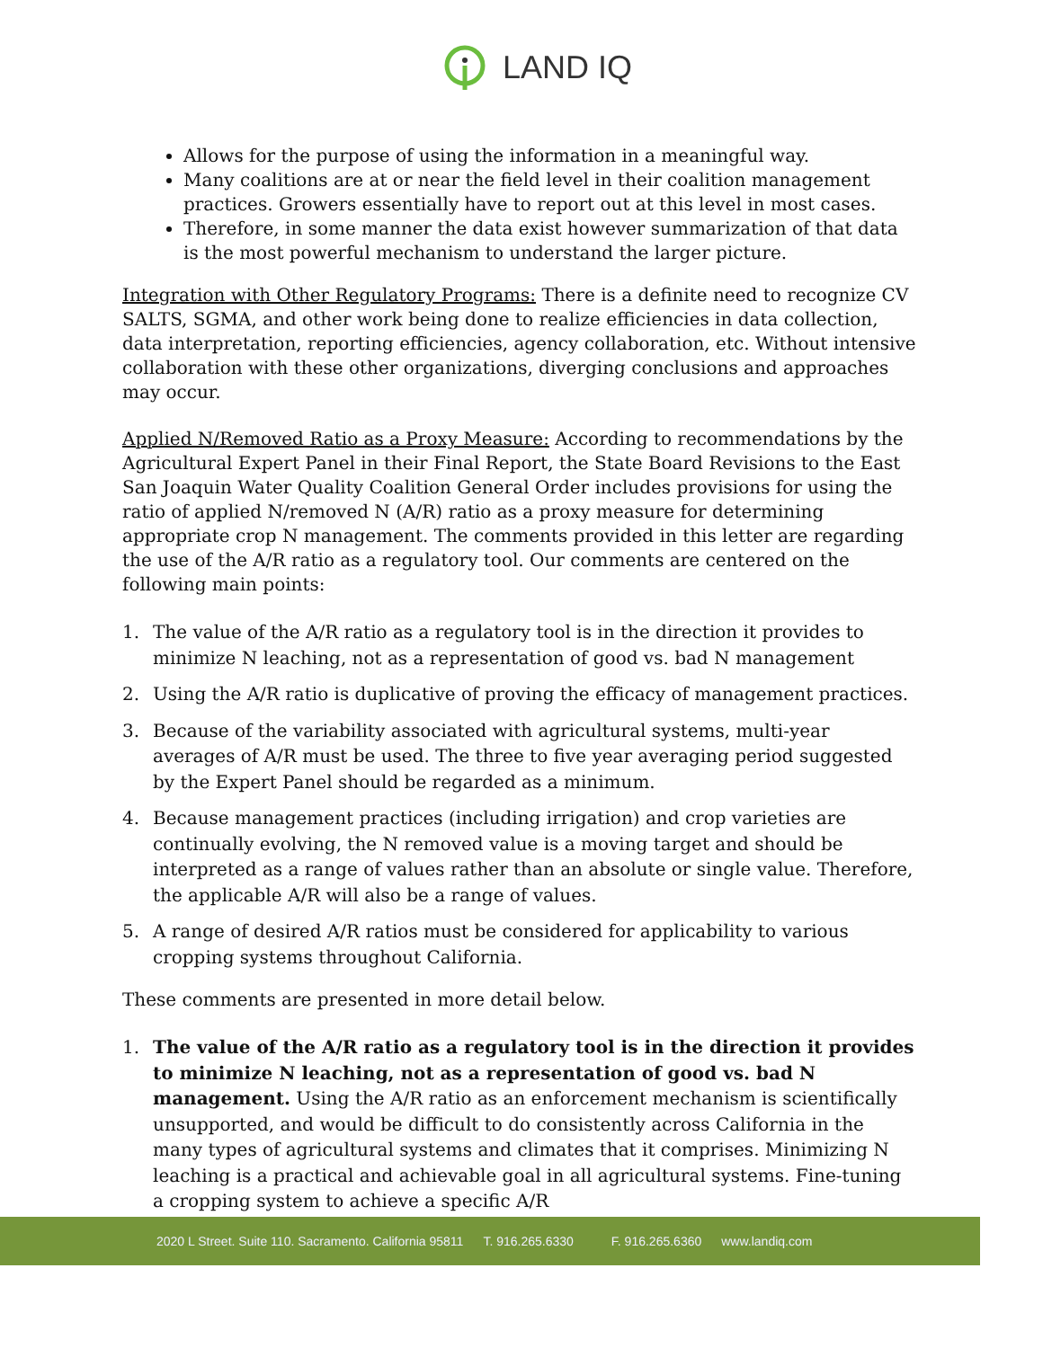LAND IQ
Allows for the purpose of using the information in a meaningful way.
Many coalitions are at or near the field level in their coalition management practices. Growers essentially have to report out at this level in most cases.
Therefore, in some manner the data exist however summarization of that data is the most powerful mechanism to understand the larger picture.
Integration with Other Regulatory Programs: There is a definite need to recognize CV SALTS, SGMA, and other work being done to realize efficiencies in data collection, data interpretation, reporting efficiencies, agency collaboration, etc. Without intensive collaboration with these other organizations, diverging conclusions and approaches may occur.
Applied N/Removed Ratio as a Proxy Measure: According to recommendations by the Agricultural Expert Panel in their Final Report, the State Board Revisions to the East San Joaquin Water Quality Coalition General Order includes provisions for using the ratio of applied N/removed N (A/R) ratio as a proxy measure for determining appropriate crop N management. The comments provided in this letter are regarding the use of the A/R ratio as a regulatory tool. Our comments are centered on the following main points:
1. The value of the A/R ratio as a regulatory tool is in the direction it provides to minimize N leaching, not as a representation of good vs. bad N management
2. Using the A/R ratio is duplicative of proving the efficacy of management practices.
3. Because of the variability associated with agricultural systems, multi-year averages of A/R must be used. The three to five year averaging period suggested by the Expert Panel should be regarded as a minimum.
4. Because management practices (including irrigation) and crop varieties are continually evolving, the N removed value is a moving target and should be interpreted as a range of values rather than an absolute or single value. Therefore, the applicable A/R will also be a range of values.
5. A range of desired A/R ratios must be considered for applicability to various cropping systems throughout California.
These comments are presented in more detail below.
1. The value of the A/R ratio as a regulatory tool is in the direction it provides to minimize N leaching, not as a representation of good vs. bad N management. Using the A/R ratio as an enforcement mechanism is scientifically unsupported, and would be difficult to do consistently across California in the many types of agricultural systems and climates that it comprises. Minimizing N leaching is a practical and achievable goal in all agricultural systems. Fine-tuning a cropping system to achieve a specific A/R
2020 L Street. Suite 110. Sacramento. California 95811 T. 916.265.6330 F. 916.265.6360 www.landiq.com